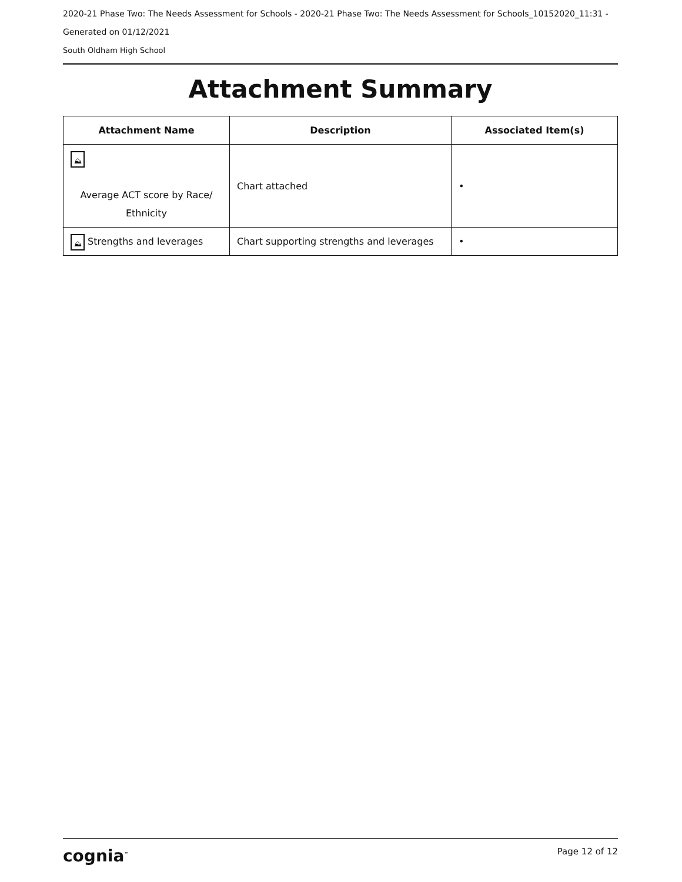2020-21 Phase Two: The Needs Assessment for Schools - 2020-21 Phase Two: The Needs Assessment for Schools_10152020_11:31 -
Generated on 01/12/2021
South Oldham High School
Attachment Summary
| Attachment Name | Description | Associated Item(s) |
| --- | --- | --- |
| ⛰ Average ACT score by Race/ Ethnicity | Chart attached | • |
| ⛰ Strengths and leverages | Chart supporting strengths and leverages | • |
cognia<sup>™</sup> Page 12 of 12